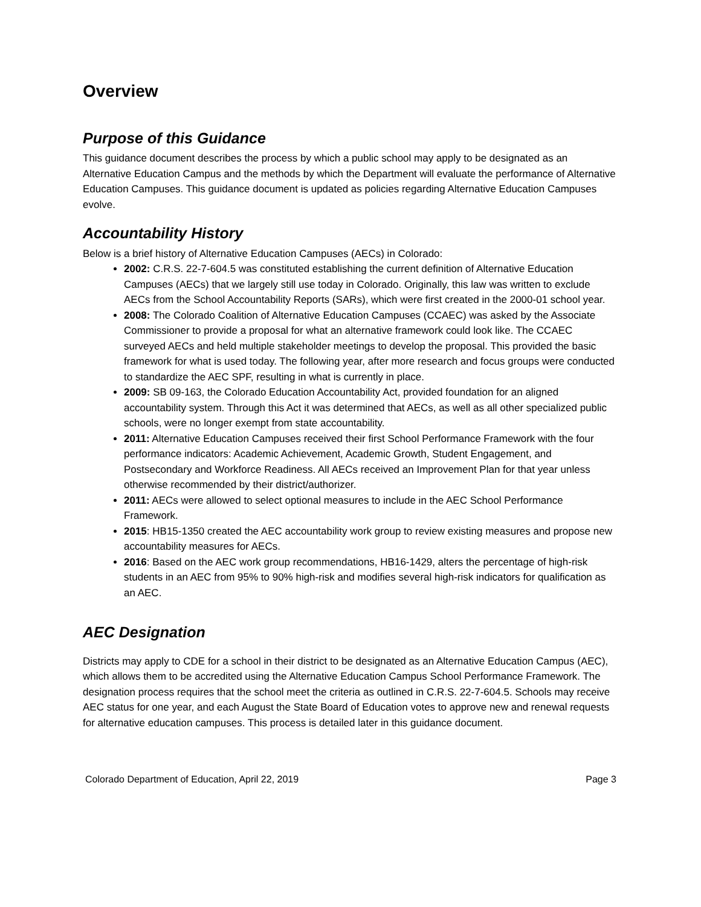Overview
Purpose of this Guidance
This guidance document describes the process by which a public school may apply to be designated as an Alternative Education Campus and the methods by which the Department will evaluate the performance of Alternative Education Campuses. This guidance document is updated as policies regarding Alternative Education Campuses evolve.
Accountability History
Below is a brief history of Alternative Education Campuses (AECs) in Colorado:
2002: C.R.S. 22-7-604.5 was constituted establishing the current definition of Alternative Education Campuses (AECs) that we largely still use today in Colorado. Originally, this law was written to exclude AECs from the School Accountability Reports (SARs), which were first created in the 2000-01 school year.
2008: The Colorado Coalition of Alternative Education Campuses (CCAEC) was asked by the Associate Commissioner to provide a proposal for what an alternative framework could look like. The CCAEC surveyed AECs and held multiple stakeholder meetings to develop the proposal. This provided the basic framework for what is used today. The following year, after more research and focus groups were conducted to standardize the AEC SPF, resulting in what is currently in place.
2009: SB 09-163, the Colorado Education Accountability Act, provided foundation for an aligned accountability system. Through this Act it was determined that AECs, as well as all other specialized public schools, were no longer exempt from state accountability.
2011: Alternative Education Campuses received their first School Performance Framework with the four performance indicators: Academic Achievement, Academic Growth, Student Engagement, and Postsecondary and Workforce Readiness. All AECs received an Improvement Plan for that year unless otherwise recommended by their district/authorizer.
2011: AECs were allowed to select optional measures to include in the AEC School Performance Framework.
2015: HB15-1350 created the AEC accountability work group to review existing measures and propose new accountability measures for AECs.
2016: Based on the AEC work group recommendations, HB16-1429, alters the percentage of high-risk students in an AEC from 95% to 90% high-risk and modifies several high-risk indicators for qualification as an AEC.
AEC Designation
Districts may apply to CDE for a school in their district to be designated as an Alternative Education Campus (AEC), which allows them to be accredited using the Alternative Education Campus School Performance Framework. The designation process requires that the school meet the criteria as outlined in C.R.S. 22-7-604.5. Schools may receive AEC status for one year, and each August the State Board of Education votes to approve new and renewal requests for alternative education campuses. This process is detailed later in this guidance document.
Colorado Department of Education, April 22, 2019 Page 3